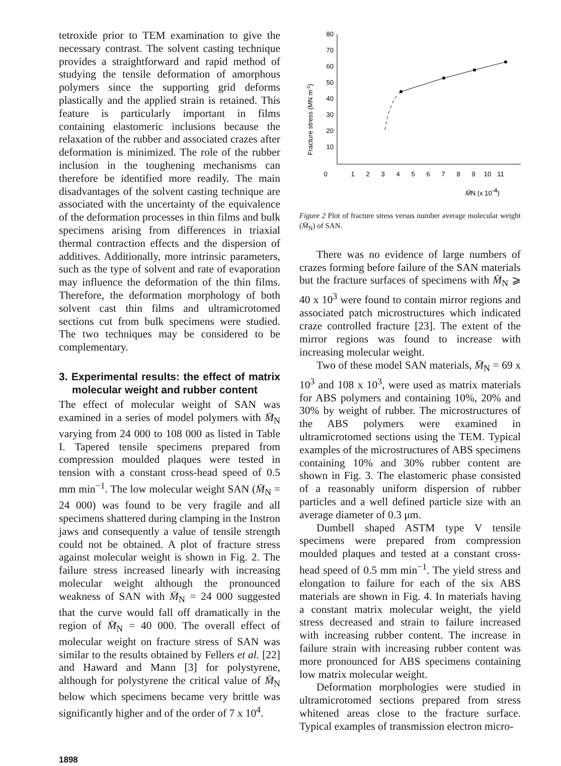tetroxide prior to TEM examination to give the necessary contrast. The solvent casting technique provides a straightforward and rapid method of studying the tensile deformation of amorphous polymers since the supporting grid deforms plastically and the applied strain is retained. This feature is particularly important in films containing elastomeric inclusions because the relaxation of the rubber and associated crazes after deformation is minimized. The role of the rubber inclusion in the toughening mechanisms can therefore be identified more readily. The main disadvantages of the solvent casting technique are associated with the uncertainty of the equivalence of the deformation processes in thin films and bulk specimens arising from differences in triaxial thermal contraction effects and the dispersion of additives. Additionally, more intrinsic parameters, such as the type of solvent and rate of evaporation may influence the deformation of the thin films. Therefore, the deformation morphology of both solvent cast thin films and ultramicrotomed sections cut from bulk specimens were studied. The two techniques may be considered to be complementary.
3. Experimental results: the effect of matrix molecular weight and rubber content
The effect of molecular weight of SAN was examined in a series of model polymers with M̄<sub>N</sub> varying from 24 000 to 108 000 as listed in Table I. Tapered tensile specimens prepared from compression moulded plaques were tested in tension with a constant cross-head speed of 0.5 mm min<sup>−1</sup>. The low molecular weight SAN (M̄<sub>N</sub> = 24 000) was found to be very fragile and all specimens shattered during clamping in the Instron jaws and consequently a value of tensile strength could not be obtained. A plot of fracture stress against molecular weight is shown in Fig. 2. The failure stress increased linearly with increasing molecular weight although the pronounced weakness of SAN with M̄<sub>N</sub> = 24 000 suggested that the curve would fall off dramatically in the region of M̄<sub>N</sub> = 40 000. The overall effect of molecular weight on fracture stress of SAN was similar to the results obtained by Fellers et al. [22] and Haward and Mann [3] for polystyrene, although for polystyrene the critical value of M̄<sub>N</sub> below which specimens became very brittle was significantly higher and of the order of 7 x 10<sup>4</sup>.
Fracture stress (MN m-2)
80
70
60
50
40
30
20
10
0
1
2
3
4
5
6
7
8
9
10
11
M̄N (x 10-4)
Figure 2 Plot of fracture stress versus number average molecular weight (M̄<sub>N</sub>) of SAN.
There was no evidence of large numbers of crazes forming before failure of the SAN materials but the fracture surfaces of specimens with M̄<sub>N</sub> ⩾ 40 x 10<sup>3</sup> were found to contain mirror regions and associated patch microstructures which indicated craze controlled fracture [23]. The extent of the mirror regions was found to increase with increasing molecular weight.
Two of these model SAN materials, M̄<sub>N</sub> = 69 x 10<sup>3</sup> and 108 x 10<sup>3</sup>, were used as matrix materials for ABS polymers and containing 10%, 20% and 30% by weight of rubber. The microstructures of the ABS polymers were examined in ultramicrotomed sections using the TEM. Typical examples of the microstructures of ABS specimens containing 10% and 30% rubber content are shown in Fig. 3. The elastomeric phase consisted of a reasonably uniform dispersion of rubber particles and a well defined particle size with an average diameter of 0.3 μm.
Dumbell shaped ASTM type V tensile specimens were prepared from compression moulded plaques and tested at a constant cross-head speed of 0.5 mm min<sup>−1</sup>. The yield stress and elongation to failure for each of the six ABS materials are shown in Fig. 4. In materials having a constant matrix molecular weight, the yield stress decreased and strain to failure increased with increasing rubber content. The increase in failure strain with increasing rubber content was more pronounced for ABS specimens containing low matrix molecular weight.
Deformation morphologies were studied in ultramicrotomed sections prepared from stress whitened areas close to the fracture surface. Typical examples of transmission electron micro-
1898